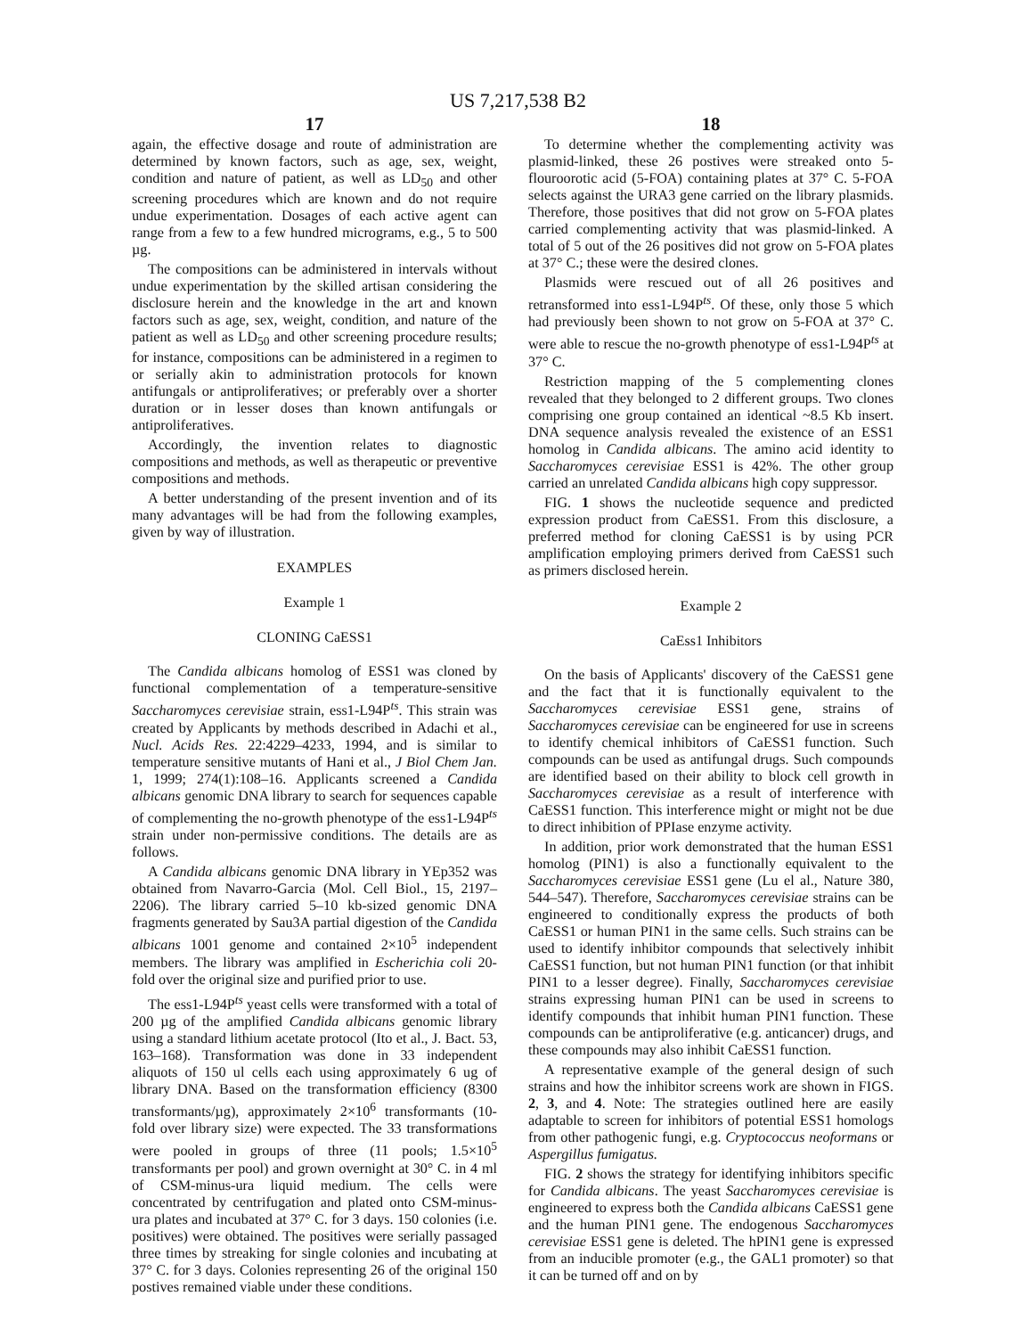US 7,217,538 B2
17
again, the effective dosage and route of administration are determined by known factors, such as age, sex, weight, condition and nature of patient, as well as LD<sub>50</sub> and other screening procedures which are known and do not require undue experimentation. Dosages of each active agent can range from a few to a few hundred micrograms, e.g., 5 to 500 µg.
The compositions can be administered in intervals without undue experimentation by the skilled artisan considering the disclosure herein and the knowledge in the art and known factors such as age, sex, weight, condition, and nature of the patient as well as LD<sub>50</sub> and other screening procedure results; for instance, compositions can be administered in a regimen to or serially akin to administration protocols for known antifungals or antiproliferatives; or preferably over a shorter duration or in lesser doses than known antifungals or antiproliferatives.
Accordingly, the invention relates to diagnostic compositions and methods, as well as therapeutic or preventive compositions and methods.
A better understanding of the present invention and of its many advantages will be had from the following examples, given by way of illustration.
EXAMPLES
Example 1
CLONING CaESS1
The Candida albicans homolog of ESS1 was cloned by functional complementation of a temperature-sensitive Saccharomyces cerevisiae strain, ess1-L94P<sup>ts</sup>. This strain was created by Applicants by methods described in Adachi et al., Nucl. Acids Res. 22:4229–4233, 1994, and is similar to temperature sensitive mutants of Hani et al., J Biol Chem Jan. 1, 1999; 274(1):108–16. Applicants screened a Candida albicans genomic DNA library to search for sequences capable of complementing the no-growth phenotype of the ess1-L94P<sup>ts</sup> strain under non-permissive conditions. The details are as follows.
A Candida albicans genomic DNA library in YEp352 was obtained from Navarro-Garcia (Mol. Cell Biol., 15, 2197–2206). The library carried 5–10 kb-sized genomic DNA fragments generated by Sau3A partial digestion of the Candida albicans 1001 genome and contained 2×10<sup>5</sup> independent members. The library was amplified in Escherichia coli 20-fold over the original size and purified prior to use.
The ess1-L94P<sup>ts</sup> yeast cells were transformed with a total of 200 µg of the amplified Candida albicans genomic library using a standard lithium acetate protocol (Ito et al., J. Bact. 53, 163–168). Transformation was done in 33 independent aliquots of 150 ul cells each using approximately 6 ug of library DNA. Based on the transformation efficiency (8300 transformants/µg), approximately 2×10<sup>6</sup> transformants (10-fold over library size) were expected. The 33 transformations were pooled in groups of three (11 pools; 1.5×10<sup>5</sup> transformants per pool) and grown overnight at 30° C. in 4 ml of CSM-minus-ura liquid medium. The cells were concentrated by centrifugation and plated onto CSM-minus-ura plates and incubated at 37° C. for 3 days. 150 colonies (i.e. positives) were obtained. The positives were serially passaged three times by streaking for single colonies and incubating at 37° C. for 3 days. Colonies representing 26 of the original 150 postives remained viable under these conditions.
18
To determine whether the complementing activity was plasmid-linked, these 26 postives were streaked onto 5-flouroorotic acid (5-FOA) containing plates at 37° C. 5-FOA selects against the URA3 gene carried on the library plasmids. Therefore, those positives that did not grow on 5-FOA plates carried complementing activity that was plasmid-linked. A total of 5 out of the 26 positives did not grow on 5-FOA plates at 37° C.; these were the desired clones.
Plasmids were rescued out of all 26 positives and retransformed into ess1-L94P<sup>ts</sup>. Of these, only those 5 which had previously been shown to not grow on 5-FOA at 37° C. were able to rescue the no-growth phenotype of ess1-L94P<sup>ts</sup> at 37° C.
Restriction mapping of the 5 complementing clones revealed that they belonged to 2 different groups. Two clones comprising one group contained an identical ~8.5 Kb insert. DNA sequence analysis revealed the existence of an ESS1 homolog in Candida albicans. The amino acid identity to Saccharomyces cerevisiae ESS1 is 42%. The other group carried an unrelated Candida albicans high copy suppressor.
FIG. 1 shows the nucleotide sequence and predicted expression product from CaESS1. From this disclosure, a preferred method for cloning CaESS1 is by using PCR amplification employing primers derived from CaESS1 such as primers disclosed herein.
Example 2
CaEss1 Inhibitors
On the basis of Applicants' discovery of the CaESS1 gene and the fact that it is functionally equivalent to the Saccharomyces cerevisiae ESS1 gene, strains of Saccharomyces cerevisiae can be engineered for use in screens to identify chemical inhibitors of CaESS1 function. Such compounds can be used as antifungal drugs. Such compounds are identified based on their ability to block cell growth in Saccharomyces cerevisiae as a result of interference with CaESS1 function. This interference might or might not be due to direct inhibition of PPIase enzyme activity.
In addition, prior work demonstrated that the human ESS1 homolog (PIN1) is also a functionally equivalent to the Saccharomyces cerevisiae ESS1 gene (Lu el al., Nature 380, 544–547). Therefore, Saccharomyces cerevisiae strains can be engineered to conditionally express the products of both CaESS1 or human PIN1 in the same cells. Such strains can be used to identify inhibitor compounds that selectively inhibit CaESS1 function, but not human PIN1 function (or that inhibit PIN1 to a lesser degree). Finally, Saccharomyces cerevisiae strains expressing human PIN1 can be used in screens to identify compounds that inhibit human PIN1 function. These compounds can be antiproliferative (e.g. anticancer) drugs, and these compounds may also inhibit CaESS1 function.
A representative example of the general design of such strains and how the inhibitor screens work are shown in FIGS. 2, 3, and 4. Note: The strategies outlined here are easily adaptable to screen for inhibitors of potential ESS1 homologs from other pathogenic fungi, e.g. Cryptococcus neoformans or Aspergillus fumigatus.
FIG. 2 shows the strategy for identifying inhibitors specific for Candida albicans. The yeast Saccharomyces cerevisiae is engineered to express both the Candida albicans CaESS1 gene and the human PIN1 gene. The endogenous Saccharomyces cerevisiae ESS1 gene is deleted. The hPIN1 gene is expressed from an inducible promoter (e.g., the GAL1 promoter) so that it can be turned off and on by